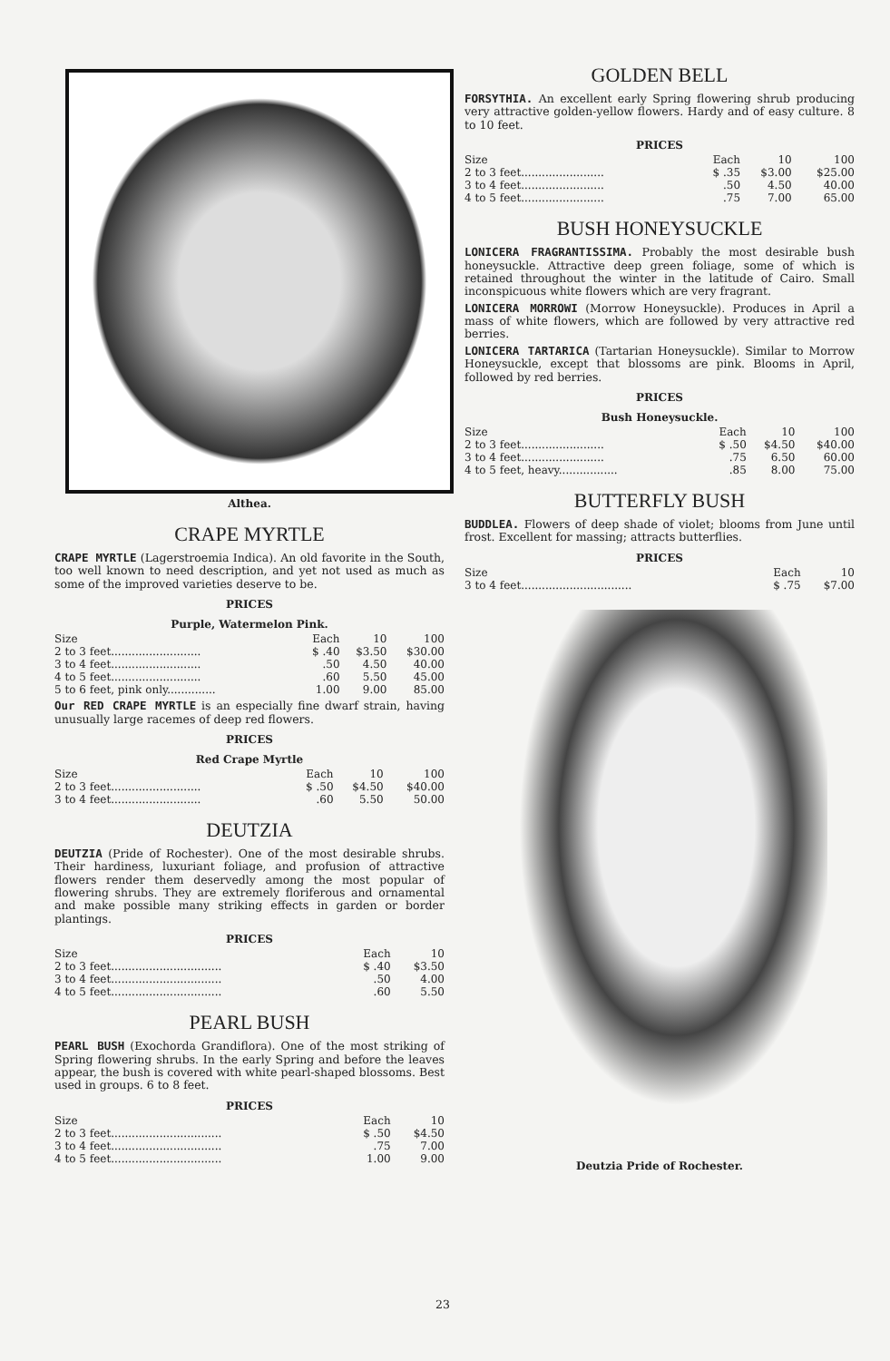Althea.
CRAPE MYRTLE
CRAPE MYRTLE (Lagerstroemia Indica). An old favorite in the South, too well known to need description, and yet not used as much as some of the improved varieties deserve to be.
PRICES
Purple, Watermelon Pink.
| Size | Each | 10 | 100 |
| --- | --- | --- | --- |
| 2 to 3 feet.......................... | $ .40 | $3.50 | $30.00 |
| 3 to 4 feet.......................... | .50 | 4.50 | 40.00 |
| 4 to 5 feet.......................... | .60 | 5.50 | 45.00 |
| 5 to 6 feet, pink only.............. | 1.00 | 9.00 | 85.00 |
Our RED CRAPE MYRTLE is an especially fine dwarf strain, having unusually large racemes of deep red flowers.
PRICES
Red Crape Myrtle
| Size | Each | 10 | 100 |
| --- | --- | --- | --- |
| 2 to 3 feet.......................... | $ .50 | $4.50 | $40.00 |
| 3 to 4 feet.......................... | .60 | 5.50 | 50.00 |
DEUTZIA
DEUTZIA (Pride of Rochester). One of the most desirable shrubs. Their hardiness, luxuriant foliage, and profusion of attractive flowers render them deservedly among the most popular of flowering shrubs. They are extremely floriferous and ornamental and make possible many striking effects in garden or border plantings.
PRICES
| Size | Each | 10 |
| --- | --- | --- |
| 2 to 3 feet................................ | $ .40 | $3.50 |
| 3 to 4 feet................................ | .50 | 4.00 |
| 4 to 5 feet................................ | .60 | 5.50 |
PEARL BUSH
PEARL BUSH (Exochorda Grandiflora). One of the most striking of Spring flowering shrubs. In the early Spring and before the leaves appear, the bush is covered with white pearl-shaped blossoms. Best used in groups. 6 to 8 feet.
PRICES
| Size | Each | 10 |
| --- | --- | --- |
| 2 to 3 feet................................ | $ .50 | $4.50 |
| 3 to 4 feet................................ | .75 | 7.00 |
| 4 to 5 feet................................ | 1.00 | 9.00 |
GOLDEN BELL
FORSYTHIA. An excellent early Spring flowering shrub producing very attractive golden-yellow flowers. Hardy and of easy culture. 8 to 10 feet.
PRICES
| Size | Each | 10 | 100 |
| --- | --- | --- | --- |
| 2 to 3 feet........................ | $ .35 | $3.00 | $25.00 |
| 3 to 4 feet........................ | .50 | 4.50 | 40.00 |
| 4 to 5 feet........................ | .75 | 7.00 | 65.00 |
BUSH HONEYSUCKLE
LONICERA FRAGRANTISSIMA. Probably the most desirable bush honeysuckle. Attractive deep green foliage, some of which is retained throughout the winter in the latitude of Cairo. Small inconspicuous white flowers which are very fragrant.
LONICERA MORROWI (Morrow Honeysuckle). Produces in April a mass of white flowers, which are followed by very attractive red berries.
LONICERA TARTARICA (Tartarian Honeysuckle). Similar to Morrow Honeysuckle, except that blossoms are pink. Blooms in April, followed by red berries.
PRICES
Bush Honeysuckle.
| Size | Each | 10 | 100 |
| --- | --- | --- | --- |
| 2 to 3 feet........................ | $ .50 | $4.50 | $40.00 |
| 3 to 4 feet........................ | .75 | 6.50 | 60.00 |
| 4 to 5 feet, heavy................. | .85 | 8.00 | 75.00 |
BUTTERFLY BUSH
BUDDLEA. Flowers of deep shade of violet; blooms from June until frost. Excellent for massing; attracts butterflies.
PRICES
| Size | Each | 10 |
| --- | --- | --- |
| 3 to 4 feet................................ | $ .75 | $7.00 |
Deutzia Pride of Rochester.
23